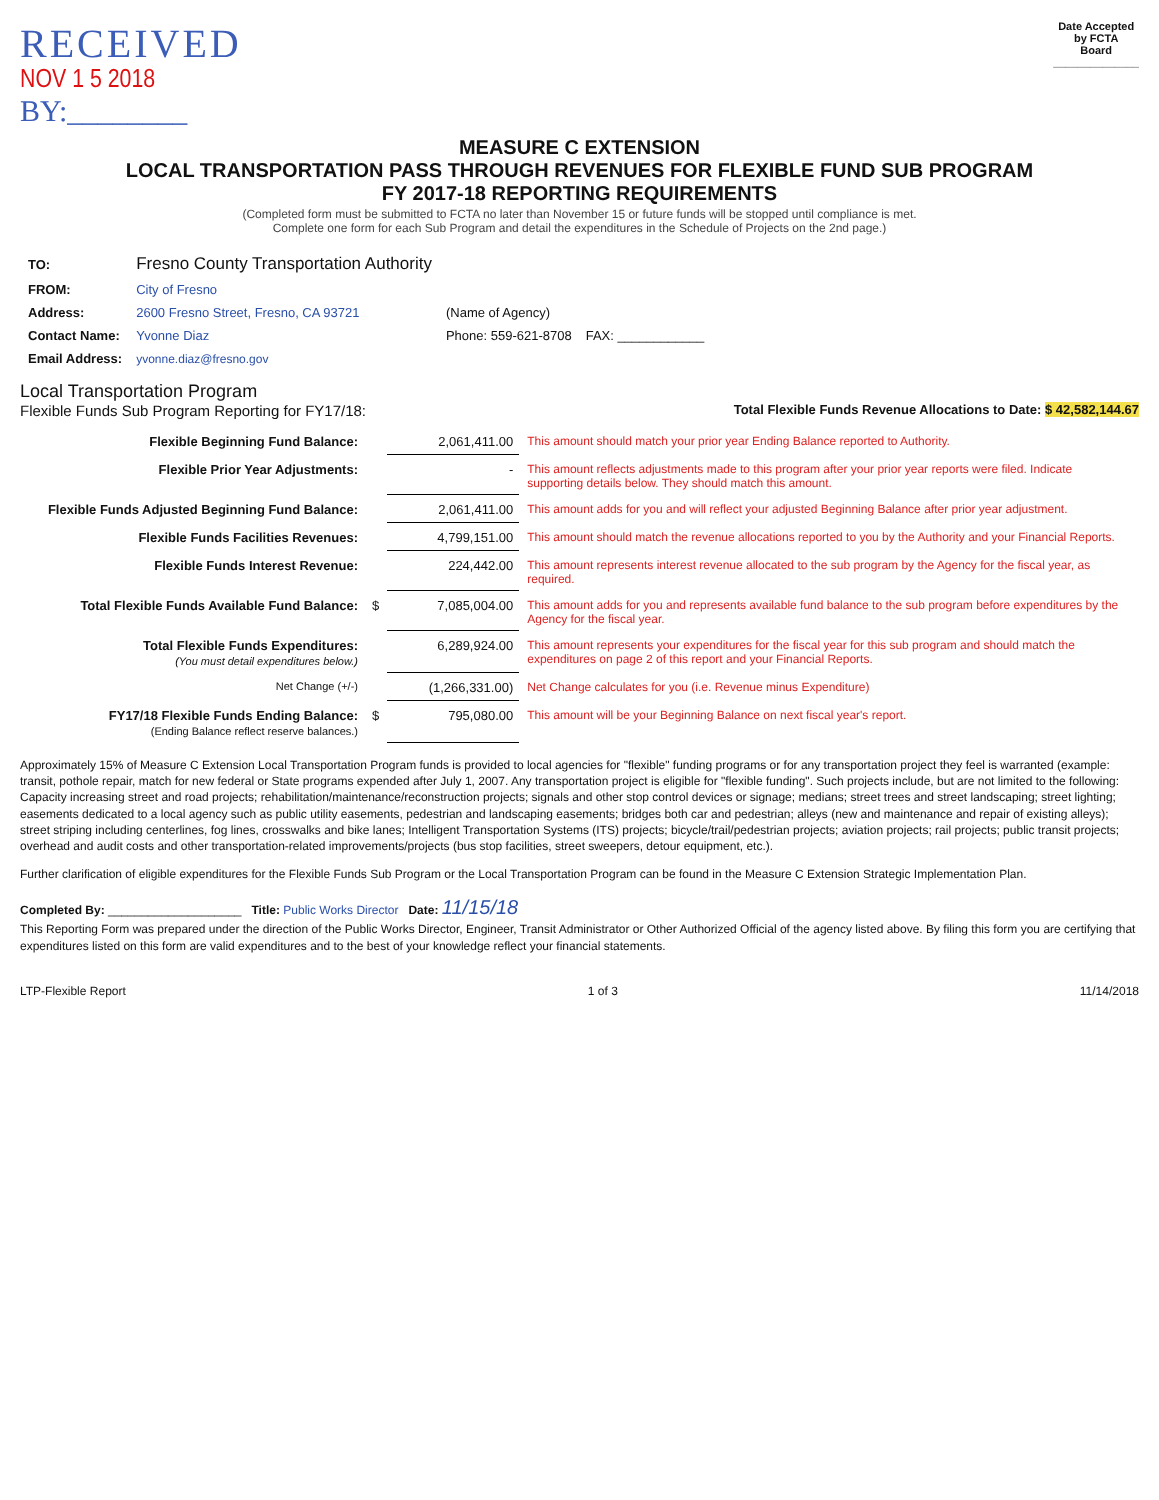RECEIVED
NOV 1 5 2018
BY:________
Date Accepted
by FCTA
Board
______________
MEASURE C EXTENSION
LOCAL TRANSPORTATION PASS THROUGH REVENUES FOR FLEXIBLE FUND SUB PROGRAM
FY 2017-18 REPORTING REQUIREMENTS
(Completed form must be submitted to FCTA no later than November 15 or future funds will be stopped until compliance is met.
Complete one form for each Sub Program and detail the expenditures in the Schedule of Projects on the 2nd page.)
| TO: | Fresno County Transportation Authority | | |
| FROM: | City of Fresno | | |
| Address: | 2600 Fresno Street, Fresno, CA 93721 | (Name of Agency) | |
| Contact Name: | Yvonne Diaz | Phone: 559-621-8708 | FAX: ____________ |
| Email Address: | yvonne.diaz@fresno.gov | | |
Local Transportation Program
Flexible Funds Sub Program Reporting for FY17/18: Total Flexible Funds Revenue Allocations to Date: $ 42,582,144.67
| Flexible Beginning Fund Balance: | | 2,061,411.00 | This amount should match your prior year Ending Balance reported to Authority. |
| Flexible Prior Year Adjustments: | | - | This amount reflects adjustments made to this program after your prior year reports were filed. Indicate supporting details below. They should match this amount. |
| Flexible Funds Adjusted Beginning Fund Balance: | | 2,061,411.00 | This amount adds for you and will reflect your adjusted Beginning Balance after prior year adjustment. |
| Flexible Funds Facilities Revenues: | | 4,799,151.00 | This amount should match the revenue allocations reported to you by the Authority and your Financial Reports. |
| Flexible Funds Interest Revenue: | | 224,442.00 | This amount represents interest revenue allocated to the sub program by the Agency for the fiscal year, as required. |
| Total Flexible Funds Available Fund Balance: | $ | 7,085,004.00 | This amount adds for you and represents available fund balance to the sub program before expenditures by the Agency for the fiscal year. |
| Total Flexible Funds Expenditures: (You must detail expenditures below.) | | 6,289,924.00 | This amount represents your expenditures for the fiscal year for this sub program and should match the expenditures on page 2 of this report and your Financial Reports. |
| Net Change (+/-) | | (1,266,331.00) | Net Change calculates for you (i.e. Revenue minus Expenditure) |
| FY17/18 Flexible Funds Ending Balance: (Ending Balance reflect reserve balances.) | $ | 795,080.00 | This amount will be your Beginning Balance on next fiscal year's report. |
Approximately 15% of Measure C Extension Local Transportation Program funds is provided to local agencies for "flexible" funding programs or for any transportation project they feel is warranted (example: transit, pothole repair, match for new federal or State programs expended after July 1, 2007. Any transportation project is eligible for "flexible funding". Such projects include, but are not limited to the following: Capacity increasing street and road projects; rehabilitation/maintenance/reconstruction projects; signals and other stop control devices or signage; medians; street trees and street landscaping; street lighting; easements dedicated to a local agency such as public utility easements, pedestrian and landscaping easements; bridges both car and pedestrian; alleys (new and maintenance and repair of existing alleys); street striping including centerlines, fog lines, crosswalks and bike lanes; Intelligent Transportation Systems (ITS) projects; bicycle/trail/pedestrian projects; aviation projects; rail projects; public transit projects; overhead and audit costs and other transportation-related improvements/projects (bus stop facilities, street sweepers, detour equipment, etc.).
Further clarification of eligible expenditures for the Flexible Funds Sub Program or the Local Transportation Program can be found in the Measure C Extension Strategic Implementation Plan.
Completed By: ____________________ Title: Public Works Director Date: 11/15/18
This Reporting Form was prepared under the direction of the Public Works Director, Engineer, Transit Administrator or Other Authorized Official of the agency listed above. By filing this form you are certifying that expenditures listed on this form are valid expenditures and to the best of your knowledge reflect your financial statements.
LTP-Flexible Report 1 of 3 11/14/2018